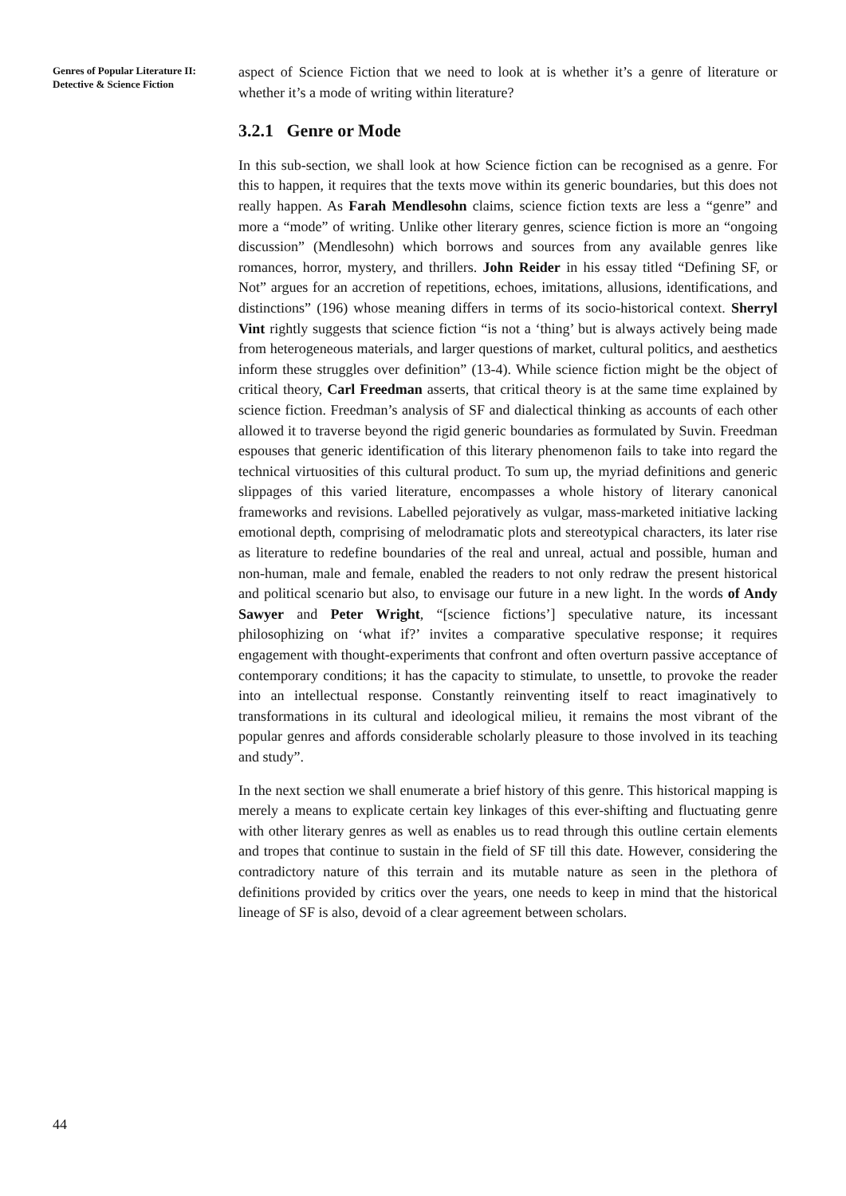Genres of Popular Literature II: Detective & Science Fiction
aspect of Science Fiction that we need to look at is whether it’s a genre of literature or whether it’s a mode of writing within literature?
3.2.1 Genre or Mode
In this sub-section, we shall look at how Science fiction can be recognised as a genre. For this to happen, it requires that the texts move within its generic boundaries, but this does not really happen. As Farah Mendlesohn claims, science fiction texts are less a “genre” and more a “mode” of writing. Unlike other literary genres, science fiction is more an “ongoing discussion” (Mendlesohn) which borrows and sources from any available genres like romances, horror, mystery, and thrillers. John Reider in his essay titled “Defining SF, or Not” argues for an accretion of repetitions, echoes, imitations, allusions, identifications, and distinctions” (196) whose meaning differs in terms of its socio-historical context. Sherryl Vint rightly suggests that science fiction “is not a ‘thing’ but is always actively being made from heterogeneous materials, and larger questions of market, cultural politics, and aesthetics inform these struggles over definition” (13-4). While science fiction might be the object of critical theory, Carl Freedman asserts, that critical theory is at the same time explained by science fiction. Freedman’s analysis of SF and dialectical thinking as accounts of each other allowed it to traverse beyond the rigid generic boundaries as formulated by Suvin. Freedman espouses that generic identification of this literary phenomenon fails to take into regard the technical virtuosities of this cultural product. To sum up, the myriad definitions and generic slippages of this varied literature, encompasses a whole history of literary canonical frameworks and revisions. Labelled pejoratively as vulgar, mass-marketed initiative lacking emotional depth, comprising of melodramatic plots and stereotypical characters, its later rise as literature to redefine boundaries of the real and unreal, actual and possible, human and non-human, male and female, enabled the readers to not only redraw the present historical and political scenario but also, to envisage our future in a new light. In the words of Andy Sawyer and Peter Wright, “[science fictions’] speculative nature, its incessant philosophizing on ‘what if?’ invites a comparative speculative response; it requires engagement with thought-experiments that confront and often overturn passive acceptance of contemporary conditions; it has the capacity to stimulate, to unsettle, to provoke the reader into an intellectual response. Constantly reinventing itself to react imaginatively to transformations in its cultural and ideological milieu, it remains the most vibrant of the popular genres and affords considerable scholarly pleasure to those involved in its teaching and study”.
In the next section we shall enumerate a brief history of this genre. This historical mapping is merely a means to explicate certain key linkages of this ever-shifting and fluctuating genre with other literary genres as well as enables us to read through this outline certain elements and tropes that continue to sustain in the field of SF till this date. However, considering the contradictory nature of this terrain and its mutable nature as seen in the plethora of definitions provided by critics over the years, one needs to keep in mind that the historical lineage of SF is also, devoid of a clear agreement between scholars.
44